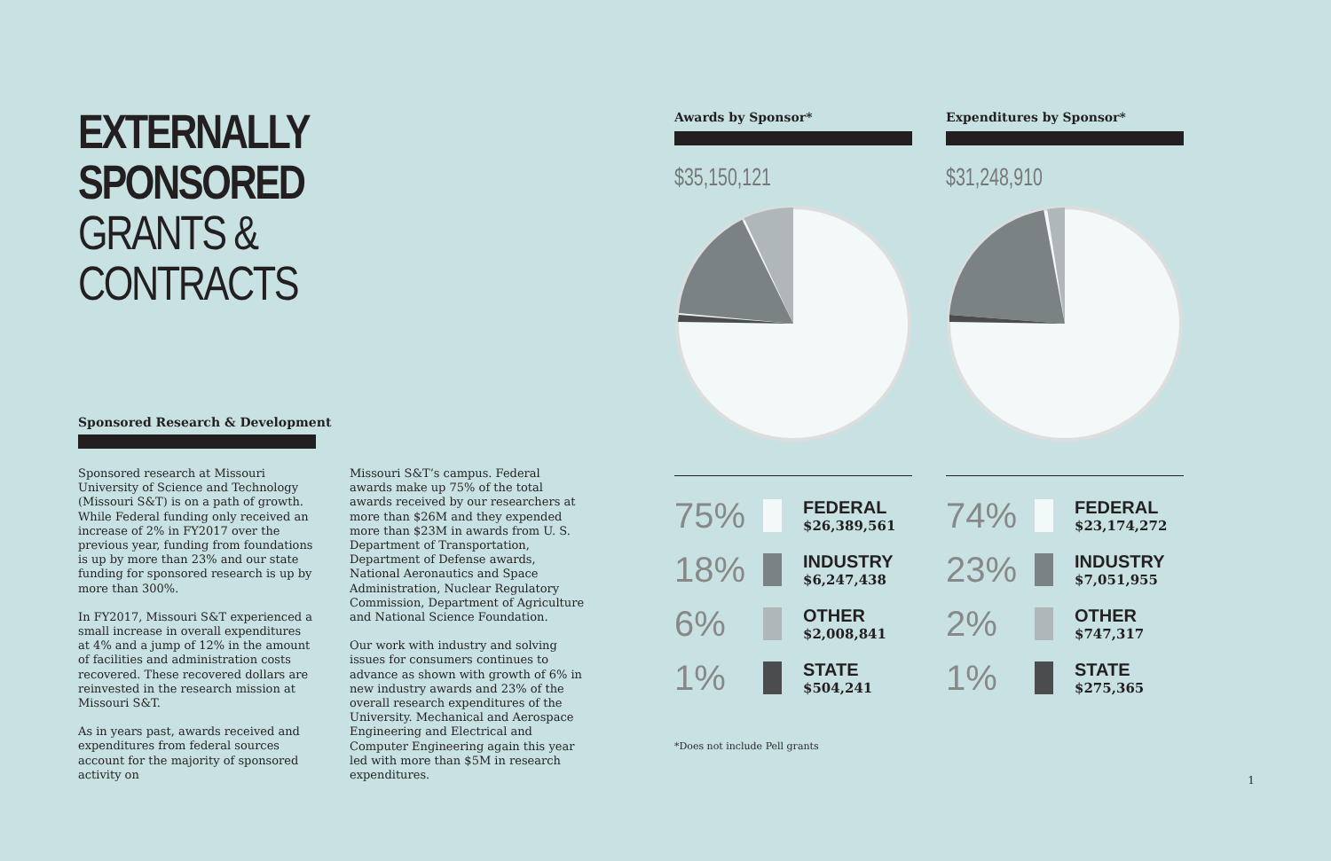EXTERNALLY
SPONSORED
GRANTS &
CONTRACTS
Sponsored Research & Development
Sponsored research at Missouri University of Science and Technology (Missouri S&T) is on a path of growth. While Federal funding only received an increase of 2% in FY2017 over the previous year, funding from foundations is up by more than 23% and our state funding for sponsored research is up by more than 300%.
In FY2017, Missouri S&T experienced a small increase in overall expenditures at 4% and a jump of 12% in the amount of facilities and administration costs recovered. These recovered dollars are reinvested in the research mission at Missouri S&T.
As in years past, awards received and expenditures from federal sources account for the majority of sponsored activity on
Missouri S&T’s campus. Federal awards make up 75% of the total awards received by our researchers at more than $26M and they expended more than $23M in awards from U. S. Department of Transportation, Department of Defense awards, National Aeronautics and Space Administration, Nuclear Regulatory Commission, Department of Agriculture and National Science Foundation.
Our work with industry and solving issues for consumers continues to advance as shown with growth of 6% in new industry awards and 23% of the overall research expenditures of the University. Mechanical and Aerospace Engineering and Electrical and Computer Engineering again this year led with more than $5M in research expenditures.
Awards by Sponsor*
$35,150,121
75%
FEDERAL
$26,389,561
18%
INDUSTRY
$6,247,438
6%
OTHER
$2,008,841
1%
STATE
$504,241
Expenditures by Sponsor*
$31,248,910
74%
FEDERAL
$23,174,272
23%
INDUSTRY
$7,051,955
2%
OTHER
$747,317
1%
STATE
$275,365
*Does not include Pell grants
1